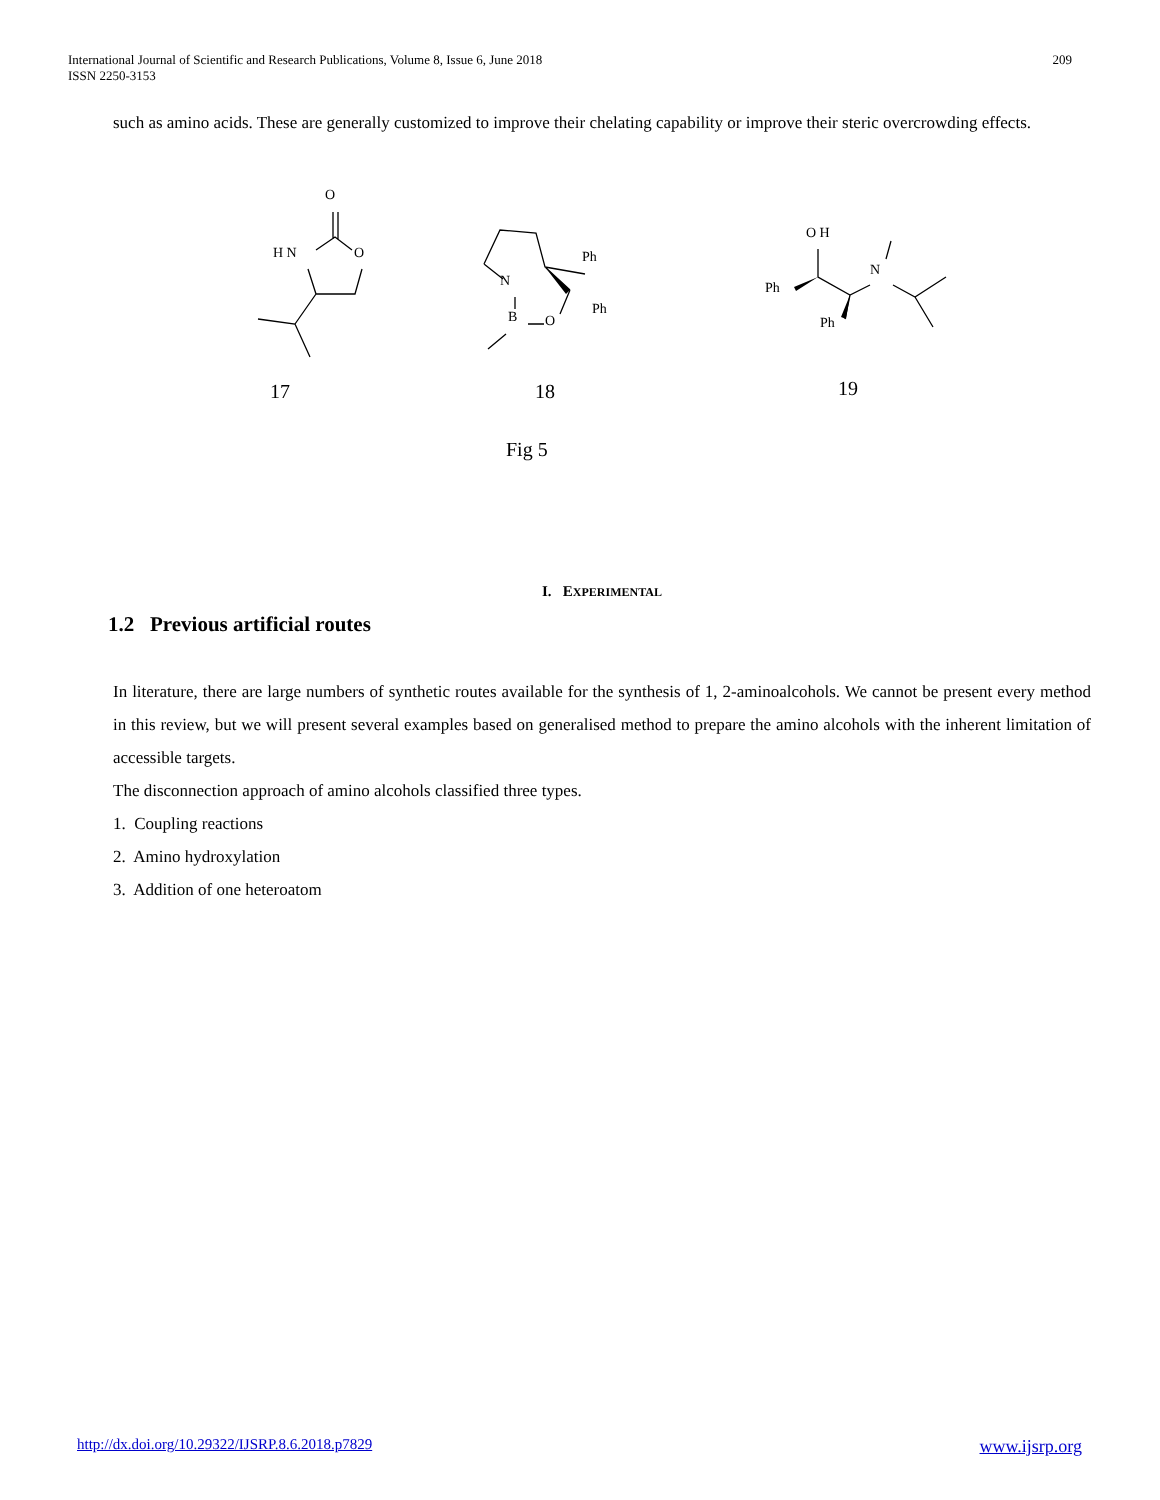International Journal of Scientific and Research Publications, Volume 8, Issue 6, June 2018
ISSN 2250-3153
209
such as amino acids. These are generally customized to improve their chelating capability or improve their steric overcrowding effects.
O
H N
O
Ph
N
B
O
Ph
O H
N
Ph
Ph
17
18
19
Fig 5
I. EXPERIMENTAL
1.2 Previous artificial routes
In literature, there are large numbers of synthetic routes available for the synthesis of 1, 2-aminoalcohols. We cannot be present every method in this review, but we will present several examples based on generalised method to prepare the amino alcohols with the inherent limitation of accessible targets.
The disconnection approach of amino alcohols classified three types.
1. Coupling reactions
2. Amino hydroxylation
3. Addition of one heteroatom
http://dx.doi.org/10.29322/IJSRP.8.6.2018.p7829 www.ijsrp.org